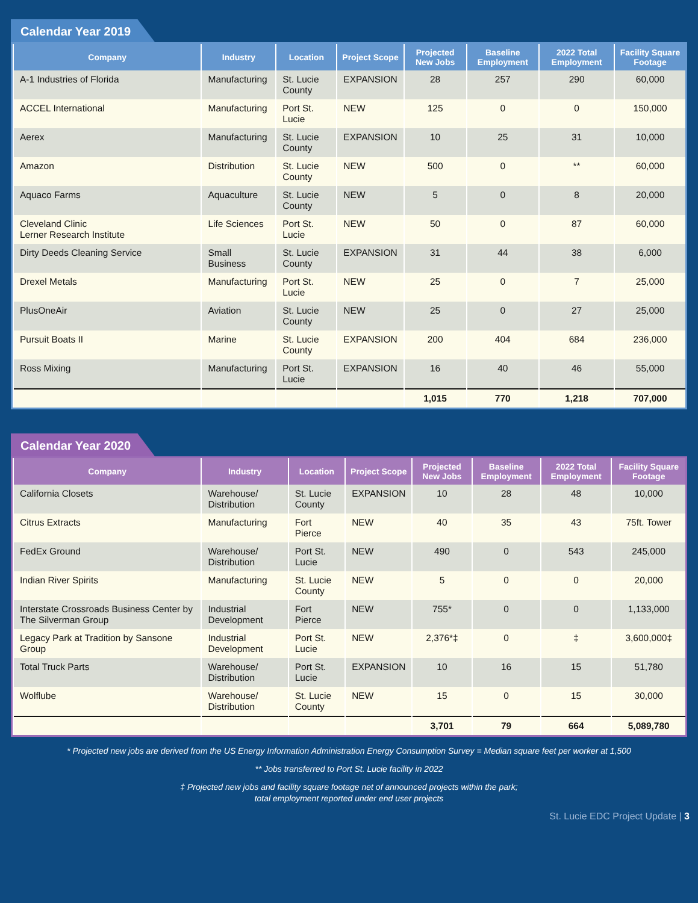Calendar Year 2019
| Company | Industry | Location | Project Scope | Projected New Jobs | Baseline Employment | 2022 Total Employment | Facility Square Footage |
| --- | --- | --- | --- | --- | --- | --- | --- |
| A-1 Industries of Florida | Manufacturing | St. Lucie County | EXPANSION | 28 | 257 | 290 | 60,000 |
| ACCEL International | Manufacturing | Port St. Lucie | NEW | 125 | 0 | 0 | 150,000 |
| Aerex | Manufacturing | St. Lucie County | EXPANSION | 10 | 25 | 31 | 10,000 |
| Amazon | Distribution | St. Lucie County | NEW | 500 | 0 | ** | 60,000 |
| Aquaco Farms | Aquaculture | St. Lucie County | NEW | 5 | 0 | 8 | 20,000 |
| Cleveland Clinic Lerner Research Institute | Life Sciences | Port St. Lucie | NEW | 50 | 0 | 87 | 60,000 |
| Dirty Deeds Cleaning Service | Small Business | St. Lucie County | EXPANSION | 31 | 44 | 38 | 6,000 |
| Drexel Metals | Manufacturing | Port St. Lucie | NEW | 25 | 0 | 7 | 25,000 |
| PlusOneAir | Aviation | St. Lucie County | NEW | 25 | 0 | 27 | 25,000 |
| Pursuit Boats II | Marine | St. Lucie County | EXPANSION | 200 | 404 | 684 | 236,000 |
| Ross Mixing | Manufacturing | Port St. Lucie | EXPANSION | 16 | 40 | 46 | 55,000 |
| | | | | 1,015 | 770 | 1,218 | 707,000 |
Calendar Year 2020
| Company | Industry | Location | Project Scope | Projected New Jobs | Baseline Employment | 2022 Total Employment | Facility Square Footage |
| --- | --- | --- | --- | --- | --- | --- | --- |
| California Closets | Warehouse/ Distribution | St. Lucie County | EXPANSION | 10 | 28 | 48 | 10,000 |
| Citrus Extracts | Manufacturing | Fort Pierce | NEW | 40 | 35 | 43 | 75ft. Tower |
| FedEx Ground | Warehouse/ Distribution | Port St. Lucie | NEW | 490 | 0 | 543 | 245,000 |
| Indian River Spirits | Manufacturing | St. Lucie County | NEW | 5 | 0 | 0 | 20,000 |
| Interstate Crossroads Business Center by The Silverman Group | Industrial Development | Fort Pierce | NEW | 755* | 0 | 0 | 1,133,000 |
| Legacy Park at Tradition by Sansone Group | Industrial Development | Port St. Lucie | NEW | 2,376*‡ | 0 | ‡ | 3,600,000‡ |
| Total Truck Parts | Warehouse/ Distribution | Port St. Lucie | EXPANSION | 10 | 16 | 15 | 51,780 |
| Wolflube | Warehouse/ Distribution | St. Lucie County | NEW | 15 | 0 | 15 | 30,000 |
| | | | | 3,701 | 79 | 664 | 5,089,780 |
* Projected new jobs are derived from the US Energy Information Administration Energy Consumption Survey = Median square feet per worker at 1,500
** Jobs transferred to Port St. Lucie facility in 2022
‡ Projected new jobs and facility square footage net of announced projects within the park;
total employment reported under end user projects
St. Lucie EDC Project Update | 3